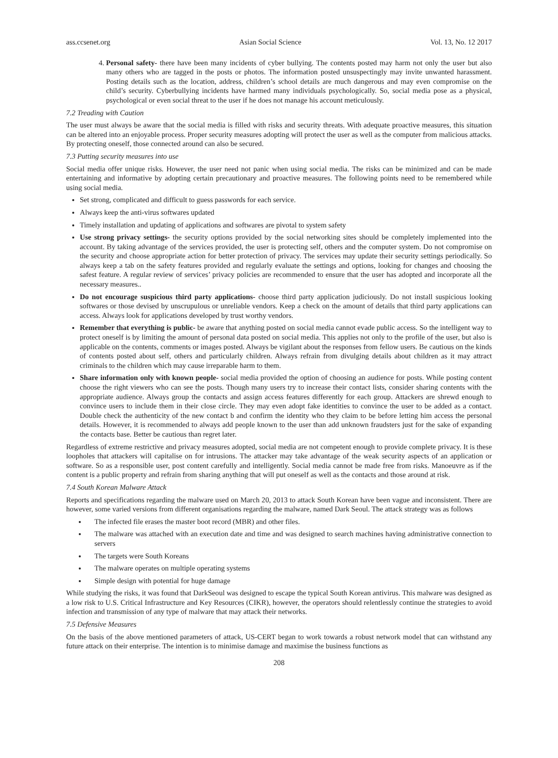ass.ccsenet.org Asian Social Science Vol. 13, No. 12 2017
4. Personal safety- there have been many incidents of cyber bullying. The contents posted may harm not only the user but also many others who are tagged in the posts or photos. The information posted unsuspectingly may invite unwanted harassment. Posting details such as the location, address, children’s school details are much dangerous and may even compromise on the child’s security. Cyberbullying incidents have harmed many individuals psychologically. So, social media pose as a physical, psychological or even social threat to the user if he does not manage his account meticulously.
7.2 Treading with Caution
The user must always be aware that the social media is filled with risks and security threats. With adequate proactive measures, this situation can be altered into an enjoyable process. Proper security measures adopting will protect the user as well as the computer from malicious attacks. By protecting oneself, those connected around can also be secured.
7.3 Putting security measures into use
Social media offer unique risks. However, the user need not panic when using social media. The risks can be minimized and can be made entertaining and informative by adopting certain precautionary and proactive measures. The following points need to be remembered while using social media.
Set strong, complicated and difficult to guess passwords for each service.
Always keep the anti-virus softwares updated
Timely installation and updating of applications and softwares are pivotal to system safety
Use strong privacy settings- the security options provided by the social networking sites should be completely implemented into the account. By taking advantage of the services provided, the user is protecting self, others and the computer system. Do not compromise on the security and choose appropriate action for better protection of privacy. The services may update their security settings periodically. So always keep a tab on the safety features provided and regularly evaluate the settings and options, looking for changes and choosing the safest feature. A regular review of services’ privacy policies are recommended to ensure that the user has adopted and incorporate all the necessary measures..
Do not encourage suspicious third party applications- choose third party application judiciously. Do not install suspicious looking softwares or those devised by unscrupulous or unreliable vendors. Keep a check on the amount of details that third party applications can access. Always look for applications developed by trust worthy vendors.
Remember that everything is public- be aware that anything posted on social media cannot evade public access. So the intelligent way to protect oneself is by limiting the amount of personal data posted on social media. This applies not only to the profile of the user, but also is applicable on the contents, comments or images posted. Always be vigilant about the responses from fellow users. Be cautious on the kinds of contents posted about self, others and particularly children. Always refrain from divulging details about children as it may attract criminals to the children which may cause irreparable harm to them.
Share information only with known people- social media provided the option of choosing an audience for posts. While posting content choose the right viewers who can see the posts. Though many users try to increase their contact lists, consider sharing contents with the appropriate audience. Always group the contacts and assign access features differently for each group. Attackers are shrewd enough to convince users to include them in their close circle. They may even adopt fake identities to convince the user to be added as a contact. Double check the authenticity of the new contact b and confirm the identity who they claim to be before letting him access the personal details. However, it is recommended to always add people known to the user than add unknown fraudsters just for the sake of expanding the contacts base. Better be cautious than regret later.
Regardless of extreme restrictive and privacy measures adopted, social media are not competent enough to provide complete privacy. It is these loopholes that attackers will capitalise on for intrusions. The attacker may take advantage of the weak security aspects of an application or software. So as a responsible user, post content carefully and intelligently. Social media cannot be made free from risks. Manoeuvre as if the content is a public property and refrain from sharing anything that will put oneself as well as the contacts and those around at risk.
7.4 South Korean Malware Attack
Reports and specifications regarding the malware used on March 20, 2013 to attack South Korean have been vague and inconsistent. There are however, some varied versions from different organisations regarding the malware, named Dark Seoul. The attack strategy was as follows
The infected file erases the master boot record (MBR) and other files.
The malware was attached with an execution date and time and was designed to search machines having administrative connection to servers
The targets were South Koreans
The malware operates on multiple operating systems
Simple design with potential for huge damage
While studying the risks, it was found that DarkSeoul was designed to escape the typical South Korean antivirus. This malware was designed as a low risk to U.S. Critical Infrastructure and Key Resources (CIKR), however, the operators should relentlessly continue the strategies to avoid infection and transmission of any type of malware that may attack their networks.
7.5 Defensive Measures
On the basis of the above mentioned parameters of attack, US-CERT began to work towards a robust network model that can withstand any future attack on their enterprise. The intention is to minimise damage and maximise the business functions as
208